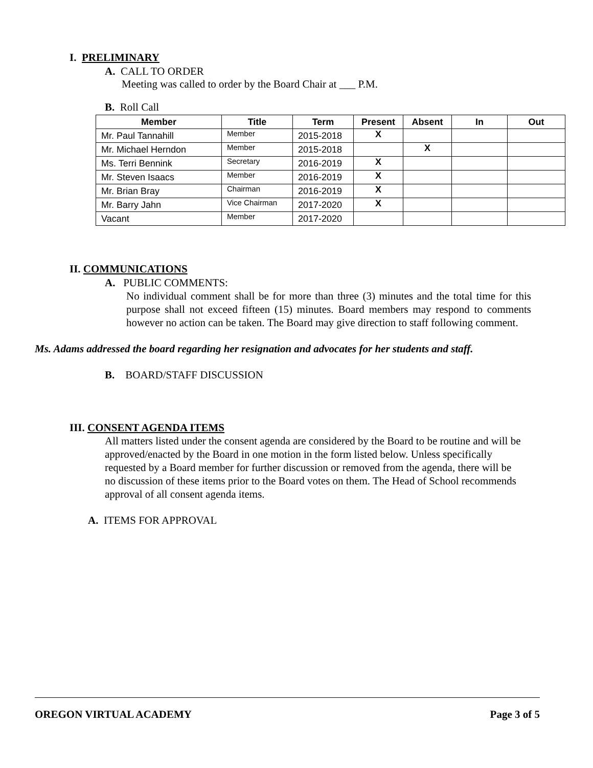I. PRELIMINARY
A. CALL TO ORDER
Meeting was called to order by the Board Chair at ___ P.M.
B. Roll Call
| Member | Title | Term | Present | Absent | In | Out |
| --- | --- | --- | --- | --- | --- | --- |
| Mr. Paul Tannahill | Member | 2015-2018 | X | | | |
| Mr. Michael Herndon | Member | 2015-2018 | | X | | |
| Ms. Terri Bennink | Secretary | 2016-2019 | X | | | |
| Mr. Steven Isaacs | Member | 2016-2019 | X | | | |
| Mr. Brian Bray | Chairman | 2016-2019 | X | | | |
| Mr. Barry Jahn | Vice Chairman | 2017-2020 | X | | | |
| Vacant | Member | 2017-2020 | | | | |
II. COMMUNICATIONS
A. PUBLIC COMMENTS:
No individual comment shall be for more than three (3) minutes and the total time for this purpose shall not exceed fifteen (15) minutes. Board members may respond to comments however no action can be taken. The Board may give direction to staff following comment.
Ms. Adams addressed the board regarding her resignation and advocates for her students and staff.
B. BOARD/STAFF DISCUSSION
III. CONSENT AGENDA ITEMS
All matters listed under the consent agenda are considered by the Board to be routine and will be approved/enacted by the Board in one motion in the form listed below. Unless specifically requested by a Board member for further discussion or removed from the agenda, there will be no discussion of these items prior to the Board votes on them. The Head of School recommends approval of all consent agenda items.
A. ITEMS FOR APPROVAL
OREGON VIRTUAL ACADEMY Page 3 of 5